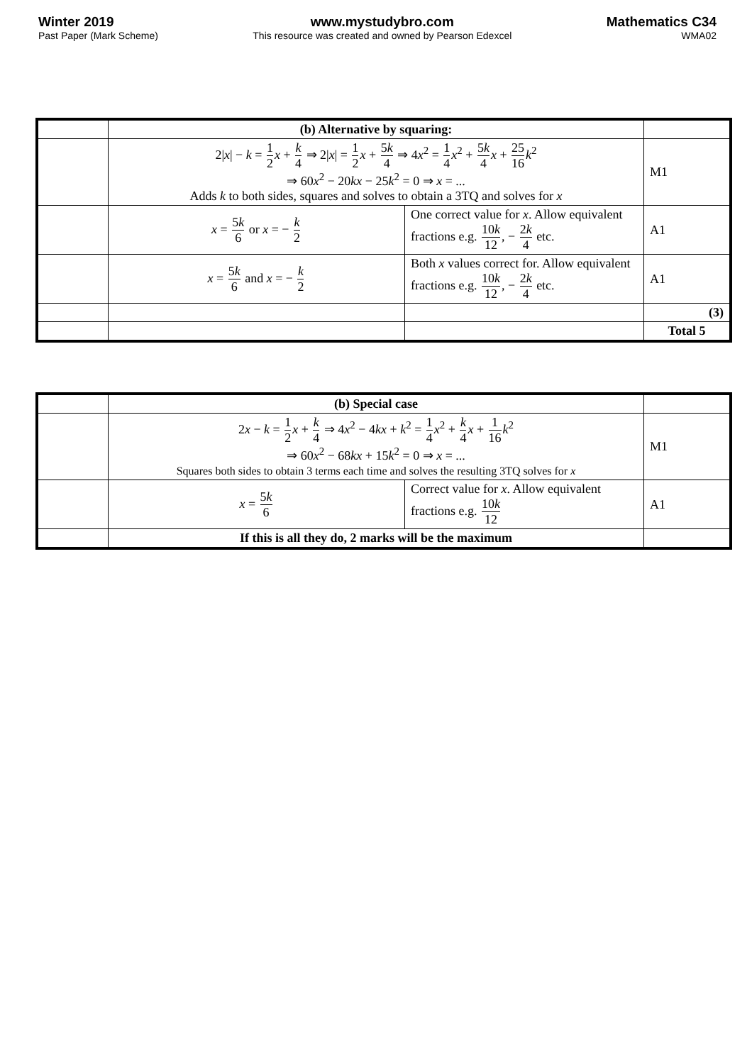Winter 2019
Past Paper (Mark Scheme)
www.mystudybro.com
This resource was created and owned by Pearson Edexcel
Mathematics C34
WMA02
| | (b) Alternative by squaring: | | |
| | 2/ x / − k = 1 2 x + k 4 ⇒ 2/ x / = 1 2 x + 5 k 4 ⇒ 4 x<sup>2</sup> = 1 4 x<sup>2</sup> + 5 k 4 x + 25 16 k<sup>2</sup> ⇒ 60 x<sup>2</sup> − 20 kx − 25 k<sup>2</sup> = 0 ⇒ x = ... Adds k to both sides, squares and solves to obtain a 3TQ and solves for x | | M1 |
| | x = 5 k 6 or x = − k 2 | One correct value for x . Allow equivalent fractions e.g. 10 k 12 , − 2 k 4 etc. | A1 |
| | x = 5 k 6 and x = − k 2 | Both x values correct for. Allow equivalent fractions e.g. 10 k 12 , − 2 k 4 etc. | A1 |
| | | | (3) |
| | | | Total 5 |
| | (b) Special case | | |
| | 2 x − k = 1 2 x + k 4 ⇒ 4 x<sup>2</sup> − 4 kx + k<sup>2</sup> = 1 4 x<sup>2</sup> + k 4 x + 1 16 k<sup>2</sup> ⇒ 60 x<sup>2</sup> − 68 kx + 15 k<sup>2</sup> = 0 ⇒ x = ... Squares both sides to obtain 3 terms each time and solves the resulting 3TQ solves for x | | M1 |
| | x = 5 k 6 | Correct value for x . Allow equivalent fractions e.g. 10 k 12 | A1 |
| | If this is all they do, 2 marks will be the maximum | | |